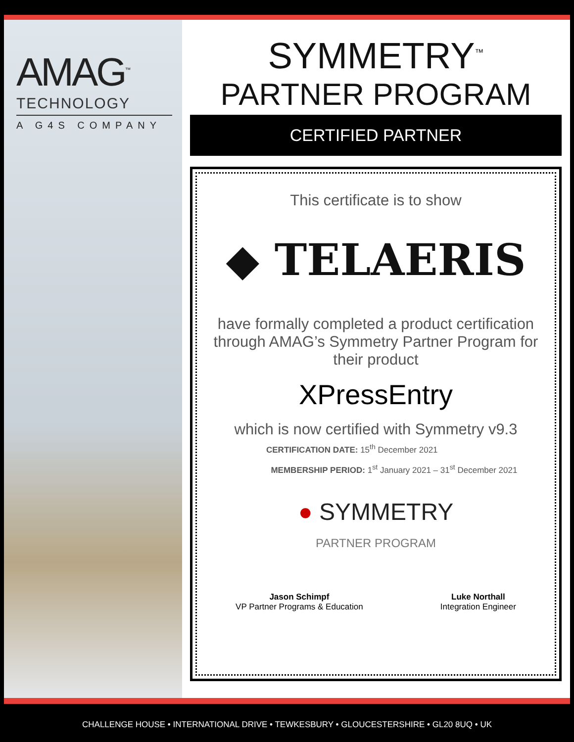AMAG<sup>™</sup>
TECHNOLOGY
A G4S COMPANY
SYMMETRY<sup>™</sup>
PARTNER PROGRAM
CERTIFIED PARTNER
This certificate is to show
◆ TELAERIS
have formally completed a product certification through AMAG’s Symmetry Partner Program for their product
XPressEntry
which is now certified with Symmetry v9.3
CERTIFICATION DATE: 15<sup>th</sup> December 2021
MEMBERSHIP PERIOD: 1<sup>st</sup> January 2021 – 31<sup>st</sup> December 2021
● SYMMETRY
PARTNER PROGRAM
Jason Schimpf
VP Partner Programs & Education
Luke Northall
Integration Engineer
CHALLENGE HOUSE • INTERNATIONAL DRIVE • TEWKESBURY • GLOUCESTERSHIRE • GL20 8UQ • UK